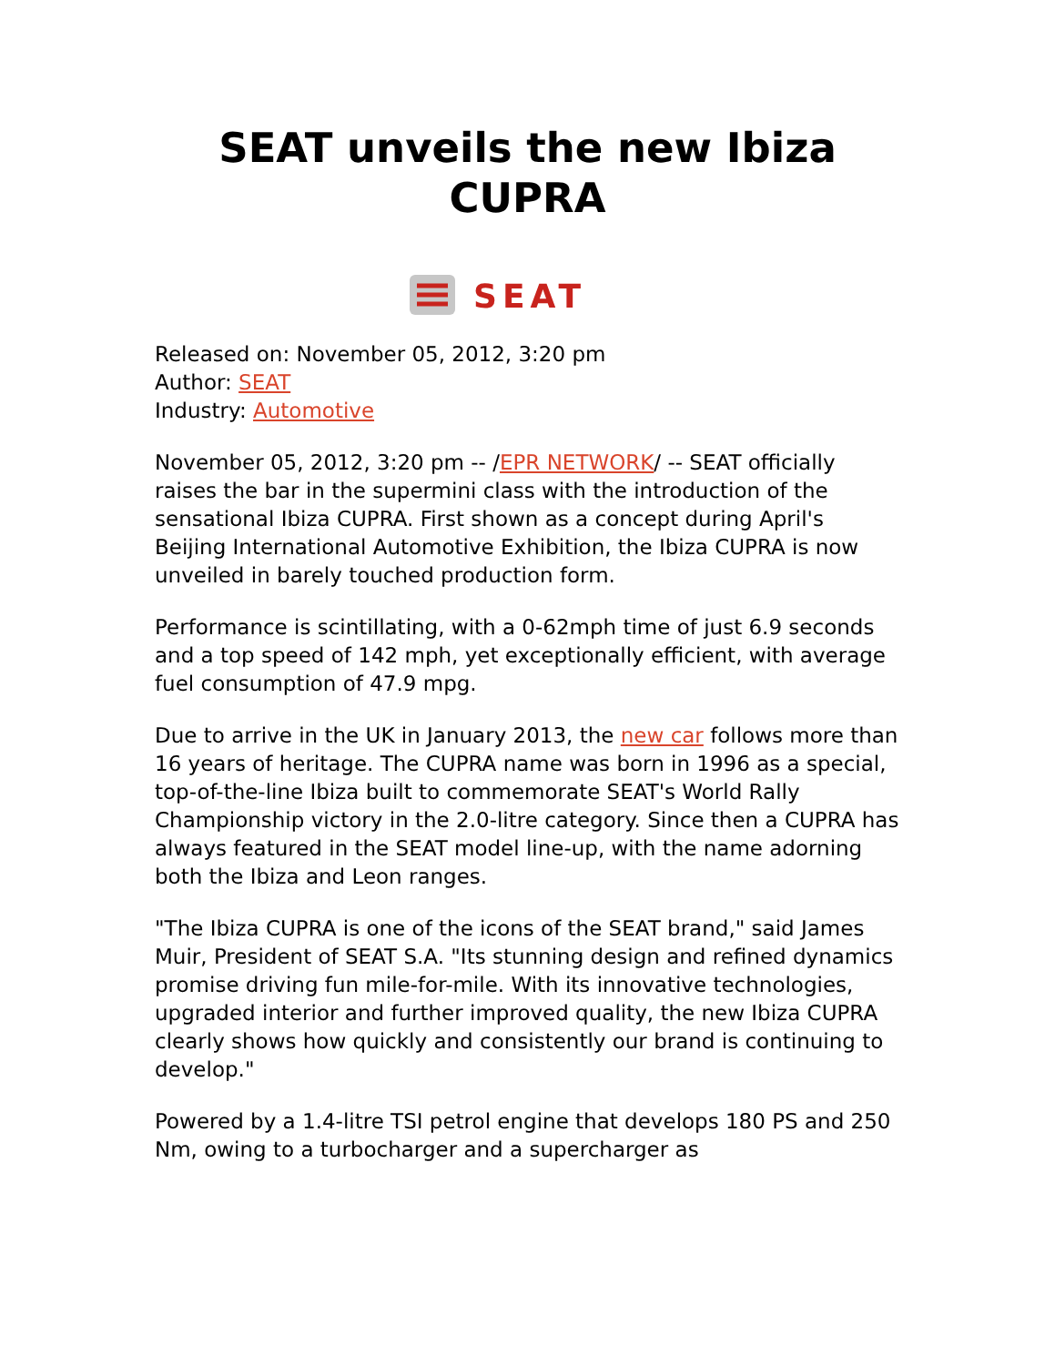SEAT unveils the new Ibiza CUPRA
SEAT
Released on: November 05, 2012, 3:20 pm
Author: SEAT
Industry: Automotive
November 05, 2012, 3:20 pm -- /EPR NETWORK/ -- SEAT officially raises the bar in the supermini class with the introduction of the sensational Ibiza CUPRA. First shown as a concept during April's Beijing International Automotive Exhibition, the Ibiza CUPRA is now unveiled in barely touched production form.
Performance is scintillating, with a 0-62mph time of just 6.9 seconds and a top speed of 142 mph, yet exceptionally efficient, with average fuel consumption of 47.9 mpg.
Due to arrive in the UK in January 2013, the new car follows more than 16 years of heritage. The CUPRA name was born in 1996 as a special, top-of-the-line Ibiza built to commemorate SEAT's World Rally Championship victory in the 2.0-litre category. Since then a CUPRA has always featured in the SEAT model line-up, with the name adorning both the Ibiza and Leon ranges.
"The Ibiza CUPRA is one of the icons of the SEAT brand," said James Muir, President of SEAT S.A. "Its stunning design and refined dynamics promise driving fun mile-for-mile. With its innovative technologies, upgraded interior and further improved quality, the new Ibiza CUPRA clearly shows how quickly and consistently our brand is continuing to develop."
Powered by a 1.4-litre TSI petrol engine that develops 180 PS and 250 Nm, owing to a turbocharger and a supercharger as